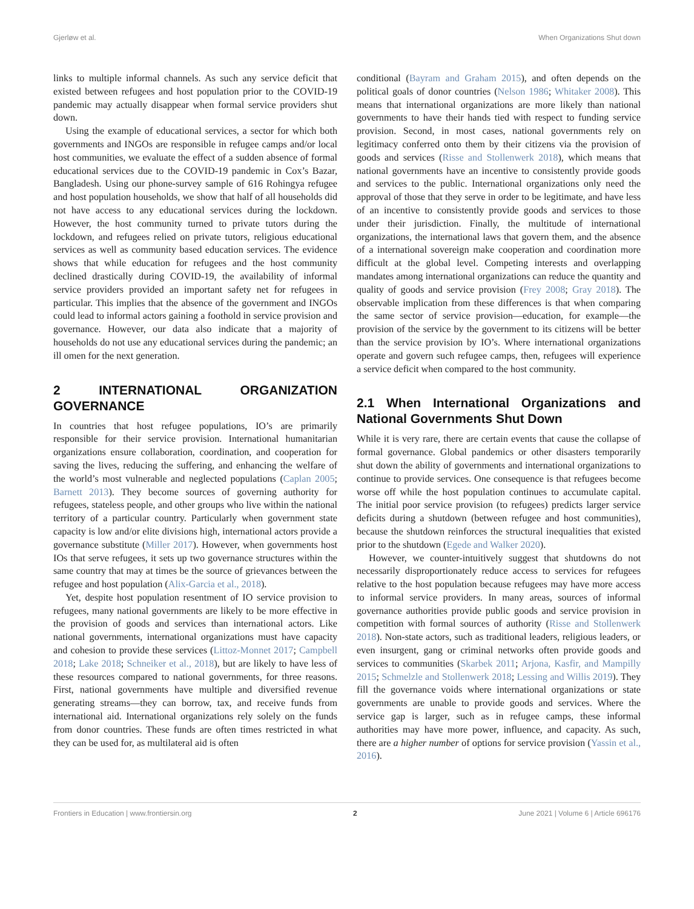Gjerløw et al. When Organizations Shut down
links to multiple informal channels. As such any service deficit that existed between refugees and host population prior to the COVID-19 pandemic may actually disappear when formal service providers shut down.
Using the example of educational services, a sector for which both governments and INGOs are responsible in refugee camps and/or local host communities, we evaluate the effect of a sudden absence of formal educational services due to the COVID-19 pandemic in Cox’s Bazar, Bangladesh. Using our phone-survey sample of 616 Rohingya refugee and host population households, we show that half of all households did not have access to any educational services during the lockdown. However, the host community turned to private tutors during the lockdown, and refugees relied on private tutors, religious educational services as well as community based education services. The evidence shows that while education for refugees and the host community declined drastically during COVID-19, the availability of informal service providers provided an important safety net for refugees in particular. This implies that the absence of the government and INGOs could lead to informal actors gaining a foothold in service provision and governance. However, our data also indicate that a majority of households do not use any educational services during the pandemic; an ill omen for the next generation.
2 INTERNATIONAL ORGANIZATION GOVERNANCE
In countries that host refugee populations, IO’s are primarily responsible for their service provision. International humanitarian organizations ensure collaboration, coordination, and cooperation for saving the lives, reducing the suffering, and enhancing the welfare of the world’s most vulnerable and neglected populations (Caplan 2005; Barnett 2013). They become sources of governing authority for refugees, stateless people, and other groups who live within the national territory of a particular country. Particularly when government state capacity is low and/or elite divisions high, international actors provide a governance substitute (Miller 2017). However, when governments host IOs that serve refugees, it sets up two governance structures within the same country that may at times be the source of grievances between the refugee and host population (Alix-Garcia et al., 2018).
Yet, despite host population resentment of IO service provision to refugees, many national governments are likely to be more effective in the provision of goods and services than international actors. Like national governments, international organizations must have capacity and cohesion to provide these services (Littoz-Monnet 2017; Campbell 2018; Lake 2018; Schneiker et al., 2018), but are likely to have less of these resources compared to national governments, for three reasons. First, national governments have multiple and diversified revenue generating streams—they can borrow, tax, and receive funds from international aid. International organizations rely solely on the funds from donor countries. These funds are often times restricted in what they can be used for, as multilateral aid is often
conditional (Bayram and Graham 2015), and often depends on the political goals of donor countries (Nelson 1986; Whitaker 2008). This means that international organizations are more likely than national governments to have their hands tied with respect to funding service provision. Second, in most cases, national governments rely on legitimacy conferred onto them by their citizens via the provision of goods and services (Risse and Stollenwerk 2018), which means that national governments have an incentive to consistently provide goods and services to the public. International organizations only need the approval of those that they serve in order to be legitimate, and have less of an incentive to consistently provide goods and services to those under their jurisdiction. Finally, the multitude of international organizations, the international laws that govern them, and the absence of a international sovereign make cooperation and coordination more difficult at the global level. Competing interests and overlapping mandates among international organizations can reduce the quantity and quality of goods and service provision (Frey 2008; Gray 2018). The observable implication from these differences is that when comparing the same sector of service provision—education, for example—the provision of the service by the government to its citizens will be better than the service provision by IO’s. Where international organizations operate and govern such refugee camps, then, refugees will experience a service deficit when compared to the host community.
2.1 When International Organizations and National Governments Shut Down
While it is very rare, there are certain events that cause the collapse of formal governance. Global pandemics or other disasters temporarily shut down the ability of governments and international organizations to continue to provide services. One consequence is that refugees become worse off while the host population continues to accumulate capital. The initial poor service provision (to refugees) predicts larger service deficits during a shutdown (between refugee and host communities), because the shutdown reinforces the structural inequalities that existed prior to the shutdown (Egede and Walker 2020).
However, we counter-intuitively suggest that shutdowns do not necessarily disproportionately reduce access to services for refugees relative to the host population because refugees may have more access to informal service providers. In many areas, sources of informal governance authorities provide public goods and service provision in competition with formal sources of authority (Risse and Stollenwerk 2018). Non-state actors, such as traditional leaders, religious leaders, or even insurgent, gang or criminal networks often provide goods and services to communities (Skarbek 2011; Arjona, Kasfir, and Mampilly 2015; Schmelzle and Stollenwerk 2018; Lessing and Willis 2019). They fill the governance voids where international organizations or state governments are unable to provide goods and services. Where the service gap is larger, such as in refugee camps, these informal authorities may have more power, influence, and capacity. As such, there are a higher number of options for service provision (Yassin et al., 2016).
Frontiers in Education | www.frontiersin.org 2 June 2021 | Volume 6 | Article 696176